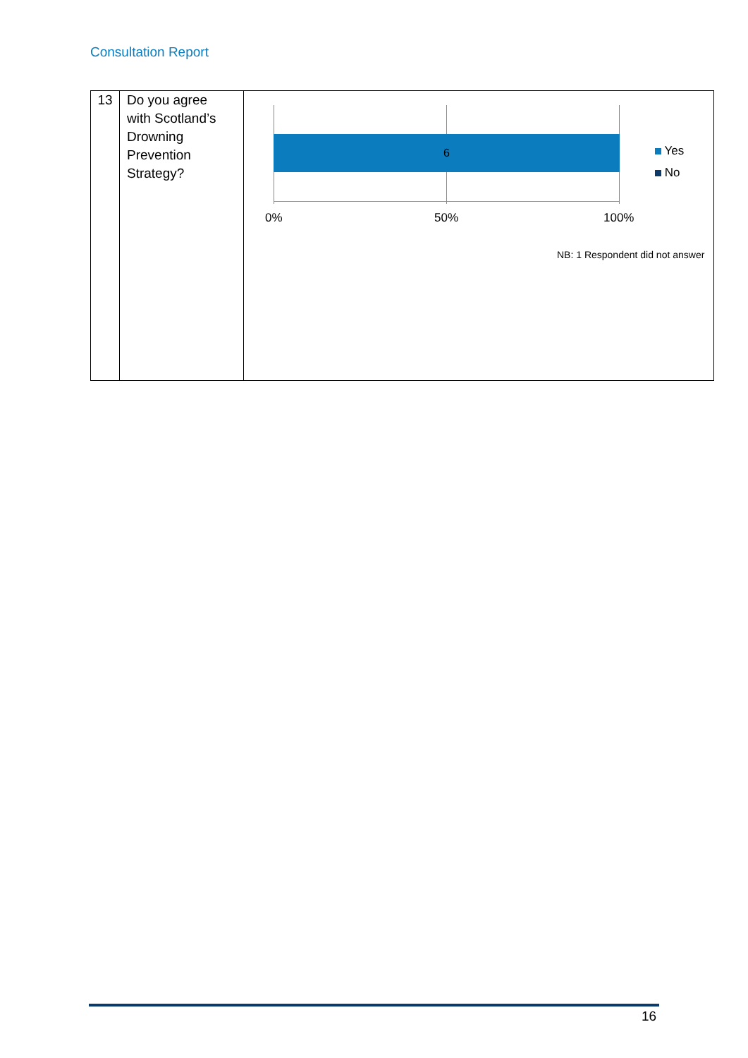Consultation Report
| 13 | Do you agree with Scotland’s Drowning Prevention Strategy? | 6 Yes No 0% 50% 100% NB: 1 Respondent did not answer |
16